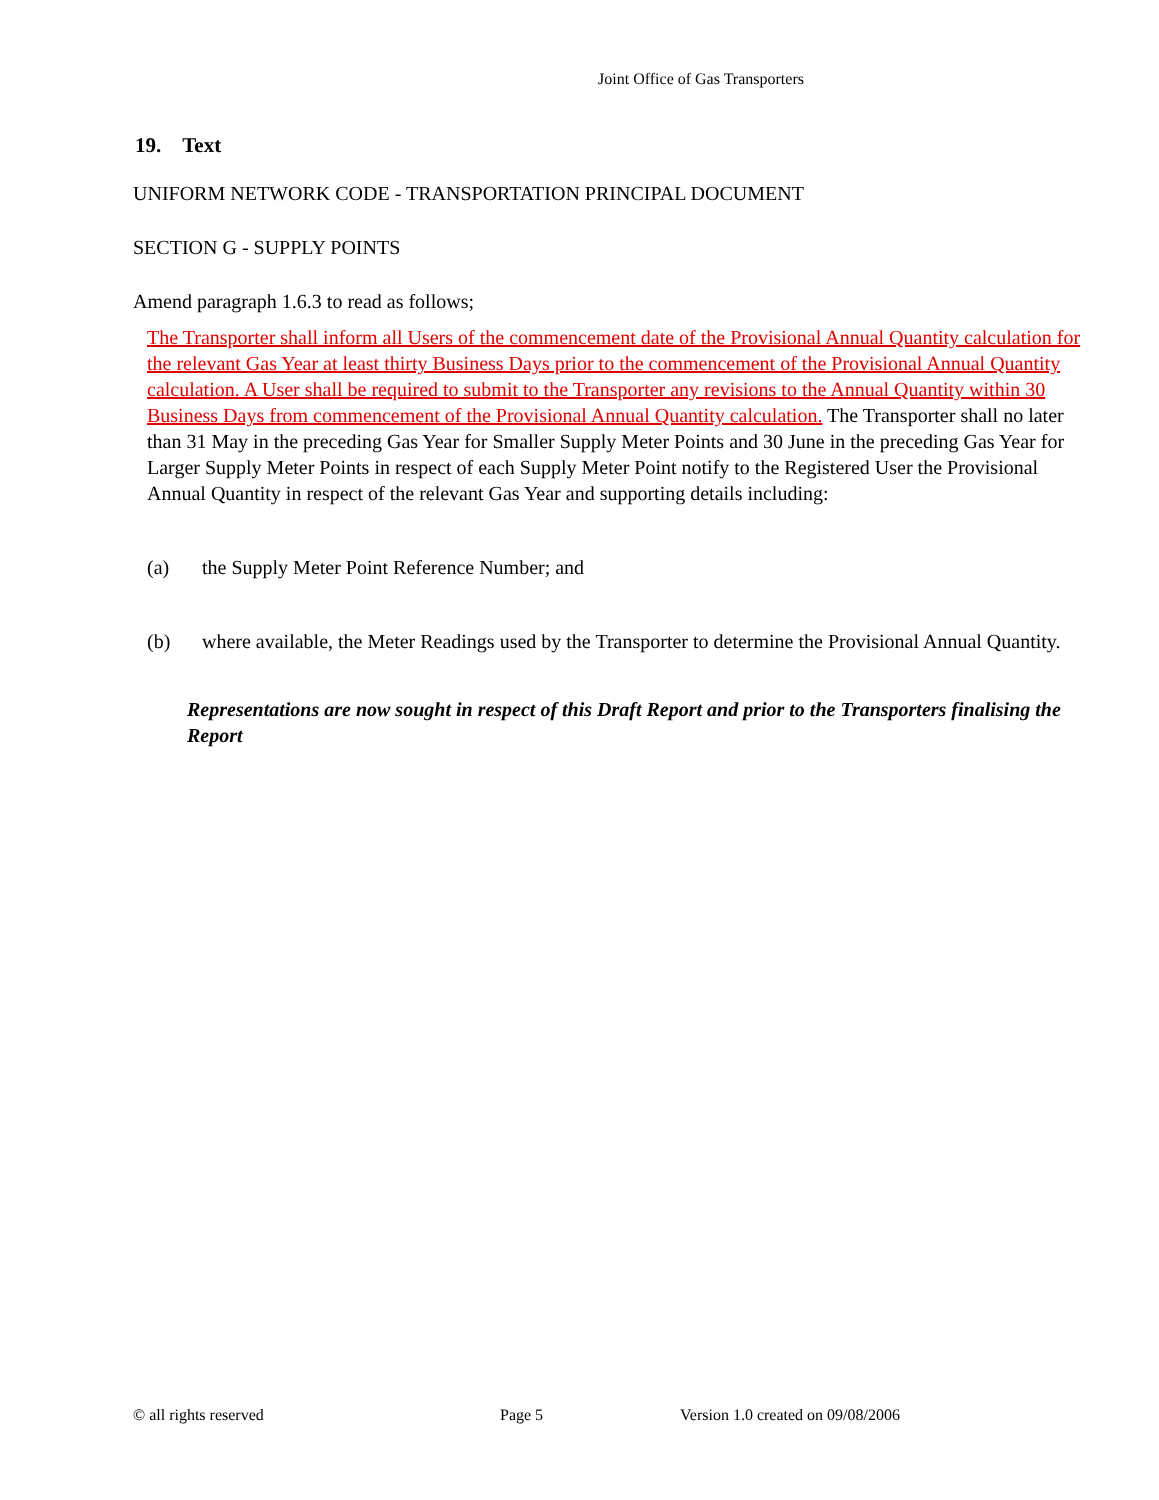Joint Office of Gas Transporters
19. Text
UNIFORM NETWORK CODE - TRANSPORTATION PRINCIPAL DOCUMENT
SECTION G - SUPPLY POINTS
Amend paragraph 1.6.3 to read as follows;
The Transporter shall inform all Users of the commencement date of the Provisional Annual Quantity calculation for the relevant Gas Year at least thirty Business Days prior to the commencement of the Provisional Annual Quantity calculation. A User shall be required to submit to the Transporter any revisions to the Annual Quantity within 30 Business Days from commencement of the Provisional Annual Quantity calculation. The Transporter shall no later than 31 May in the preceding Gas Year for Smaller Supply Meter Points and 30 June in the preceding Gas Year for Larger Supply Meter Points in respect of each Supply Meter Point notify to the Registered User the Provisional Annual Quantity in respect of the relevant Gas Year and supporting details including:
(a) the Supply Meter Point Reference Number; and
(b) where available, the Meter Readings used by the Transporter to determine the Provisional Annual Quantity.
Representations are now sought in respect of this Draft Report and prior to the Transporters finalising the Report
© all rights reserved Page 5 Version 1.0 created on 09/08/2006